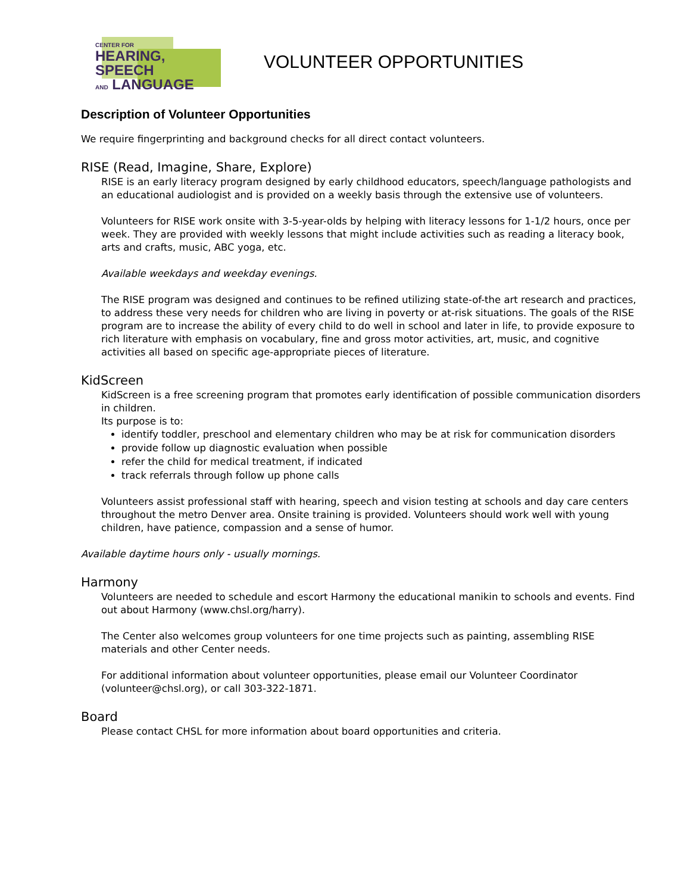CENTER FOR
HEARING, SPEECH
AND LANGUAGE
VOLUNTEER OPPORTUNITIES
Description of Volunteer Opportunities
We require fingerprinting and background checks for all direct contact volunteers.
RISE (Read, Imagine, Share, Explore)
RISE is an early literacy program designed by early childhood educators, speech/language pathologists and an educational audiologist and is provided on a weekly basis through the extensive use of volunteers.
Volunteers for RISE work onsite with 3-5-year-olds by helping with literacy lessons for 1-1/2 hours, once per week. They are provided with weekly lessons that might include activities such as reading a literacy book, arts and crafts, music, ABC yoga, etc.
Available weekdays and weekday evenings.
The RISE program was designed and continues to be refined utilizing state-of-the art research and practices, to address these very needs for children who are living in poverty or at-risk situations. The goals of the RISE program are to increase the ability of every child to do well in school and later in life, to provide exposure to rich literature with emphasis on vocabulary, fine and gross motor activities, art, music, and cognitive activities all based on specific age-appropriate pieces of literature.
KidScreen
KidScreen is a free screening program that promotes early identification of possible communication disorders in children.
Its purpose is to:
identify toddler, preschool and elementary children who may be at risk for communication disorders
provide follow up diagnostic evaluation when possible
refer the child for medical treatment, if indicated
track referrals through follow up phone calls
Volunteers assist professional staff with hearing, speech and vision testing at schools and day care centers throughout the metro Denver area. Onsite training is provided. Volunteers should work well with young children, have patience, compassion and a sense of humor.
Available daytime hours only - usually mornings.
Harmony
Volunteers are needed to schedule and escort Harmony the educational manikin to schools and events. Find out about Harmony (www.chsl.org/harry).
The Center also welcomes group volunteers for one time projects such as painting, assembling RISE materials and other Center needs.
For additional information about volunteer opportunities, please email our Volunteer Coordinator (volunteer@chsl.org), or call 303-322-1871.
Board
Please contact CHSL for more information about board opportunities and criteria.